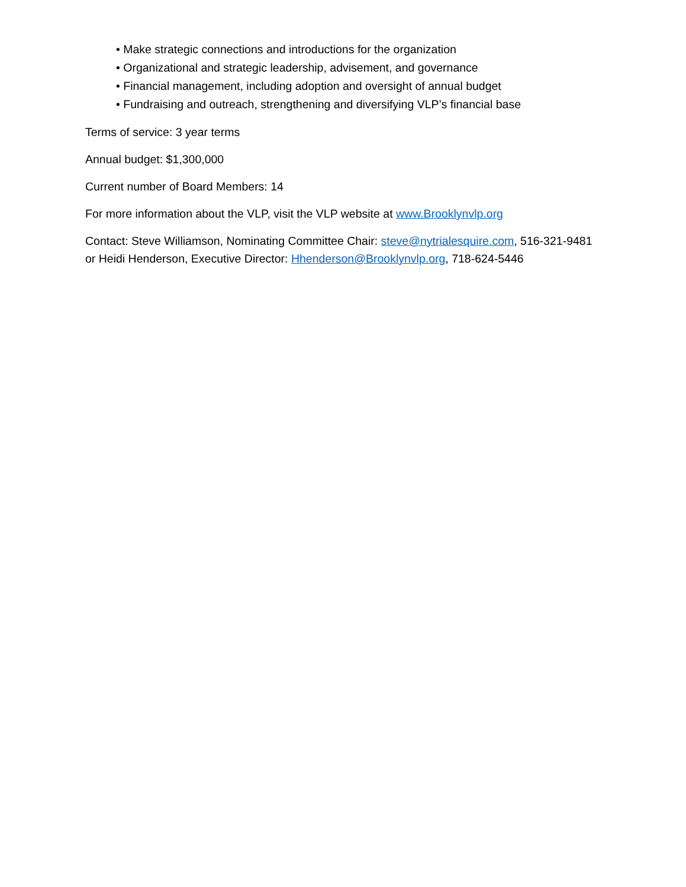• Make strategic connections and introductions for the organization
• Organizational and strategic leadership, advisement, and governance
• Financial management, including adoption and oversight of annual budget
• Fundraising and outreach, strengthening and diversifying VLP’s financial base
Terms of service: 3 year terms
Annual budget: $1,300,000
Current number of Board Members: 14
For more information about the VLP, visit the VLP website at www.Brooklynvlp.org
Contact: Steve Williamson, Nominating Committee Chair: steve@nytrialesquire.com, 516-321-9481 or Heidi Henderson, Executive Director: Hhenderson@Brooklynvlp.org, 718-624-5446